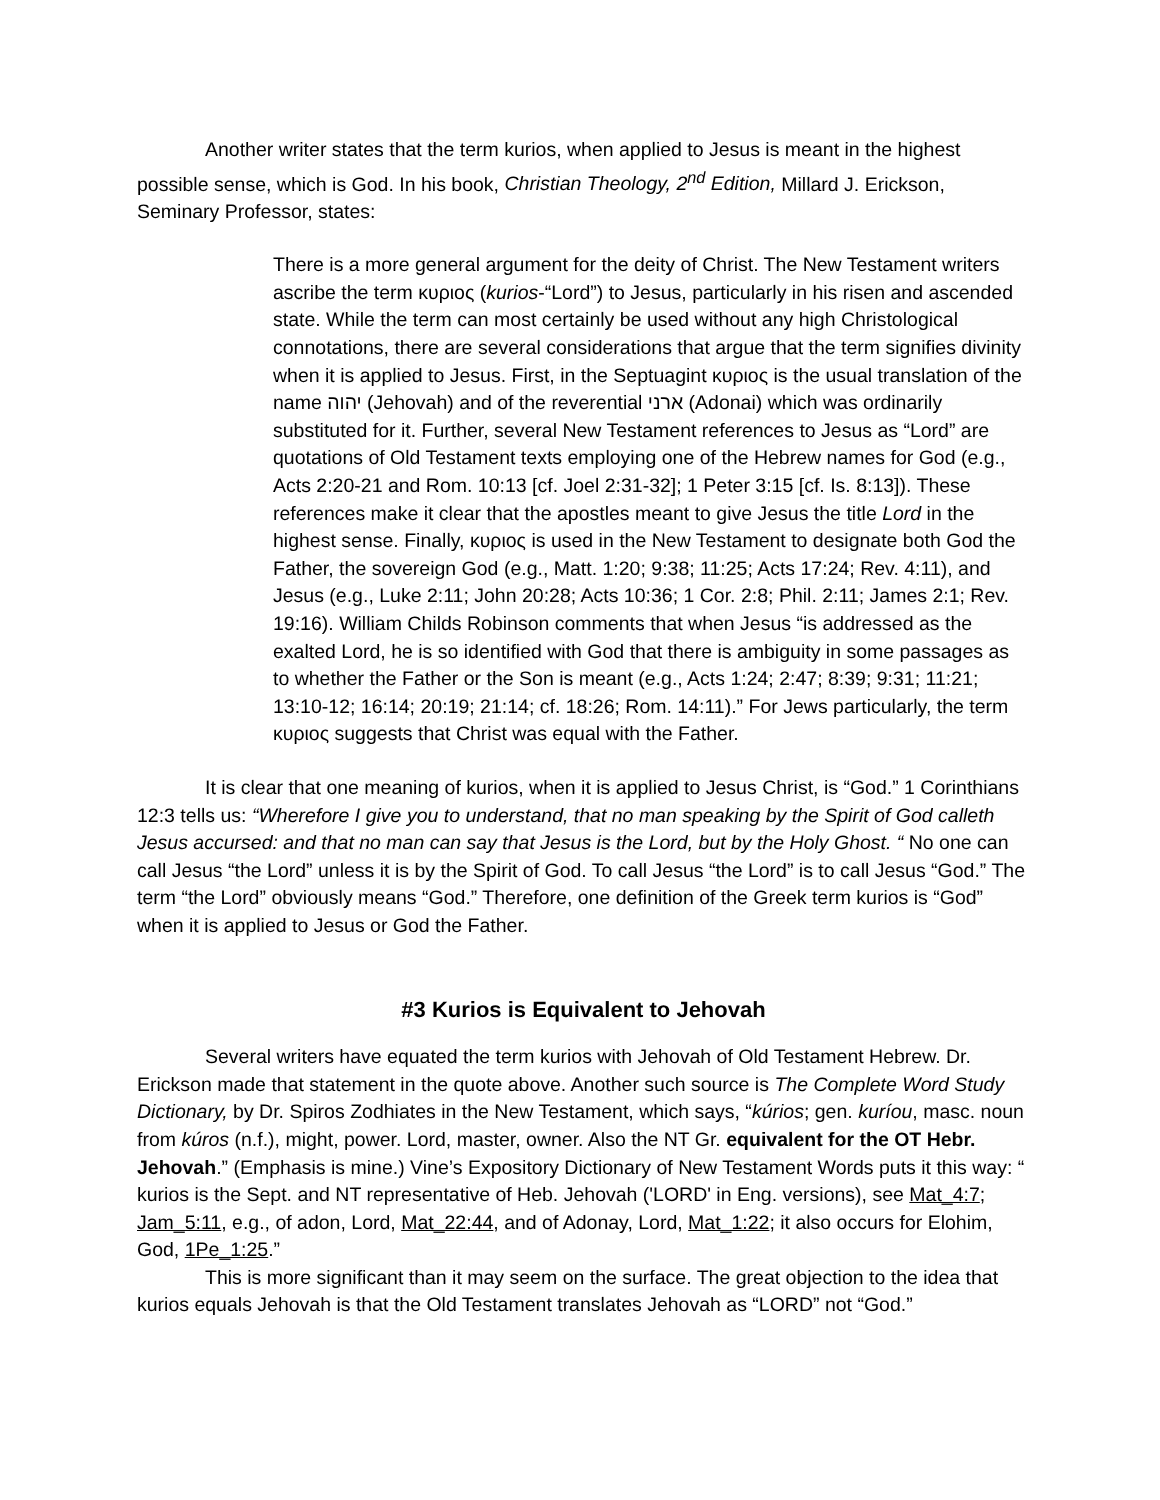Another writer states that the term kurios, when applied to Jesus is meant in the highest possible sense, which is God. In his book, Christian Theology, 2<sup>nd</sup> Edition, Millard J. Erickson, Seminary Professor, states:
There is a more general argument for the deity of Christ. The New Testament writers ascribe the term κυριος (kurios-“Lord”) to Jesus, particularly in his risen and ascended state. While the term can most certainly be used without any high Christological connotations, there are several considerations that argue that the term signifies divinity when it is applied to Jesus. First, in the Septuagint κυριος is the usual translation of the name יהוה (Jehovah) and of the reverential ארני (Adonai) which was ordinarily substituted for it. Further, several New Testament references to Jesus as “Lord” are quotations of Old Testament texts employing one of the Hebrew names for God (e.g., Acts 2:20-21 and Rom. 10:13 [cf. Joel 2:31-32]; 1 Peter 3:15 [cf. Is. 8:13]). These references make it clear that the apostles meant to give Jesus the title Lord in the highest sense. Finally, κυριος is used in the New Testament to designate both God the Father, the sovereign God (e.g., Matt. 1:20; 9:38; 11:25; Acts 17:24; Rev. 4:11), and Jesus (e.g., Luke 2:11; John 20:28; Acts 10:36; 1 Cor. 2:8; Phil. 2:11; James 2:1; Rev. 19:16). William Childs Robinson comments that when Jesus “is addressed as the exalted Lord, he is so identified with God that there is ambiguity in some passages as to whether the Father or the Son is meant (e.g., Acts 1:24; 2:47; 8:39; 9:31; 11:21; 13:10-12; 16:14; 20:19; 21:14; cf. 18:26; Rom. 14:11).” For Jews particularly, the term κυριος suggests that Christ was equal with the Father.
It is clear that one meaning of kurios, when it is applied to Jesus Christ, is “God.” 1 Corinthians 12:3 tells us: “Wherefore I give you to understand, that no man speaking by the Spirit of God calleth Jesus accursed: and that no man can say that Jesus is the Lord, but by the Holy Ghost. “ No one can call Jesus “the Lord” unless it is by the Spirit of God. To call Jesus “the Lord” is to call Jesus “God.” The term “the Lord” obviously means “God.” Therefore, one definition of the Greek term kurios is “God” when it is applied to Jesus or God the Father.
#3 Kurios is Equivalent to Jehovah
Several writers have equated the term kurios with Jehovah of Old Testament Hebrew. Dr. Erickson made that statement in the quote above. Another such source is The Complete Word Study Dictionary, by Dr. Spiros Zodhiates in the New Testament, which says, “kúrios; gen. kuríou, masc. noun from kúros (n.f.), might, power. Lord, master, owner. Also the NT Gr. equivalent for the OT Hebr. Jehovah.” (Emphasis is mine.) Vine’s Expository Dictionary of New Testament Words puts it this way: “ kurios is the Sept. and NT representative of Heb. Jehovah ('LORD' in Eng. versions), see Mat_4:7; Jam_5:11, e.g., of adon, Lord, Mat_22:44, and of Adonay, Lord, Mat_1:22; it also occurs for Elohim, God, 1Pe_1:25.”
This is more significant than it may seem on the surface. The great objection to the idea that kurios equals Jehovah is that the Old Testament translates Jehovah as “LORD” not “God.”